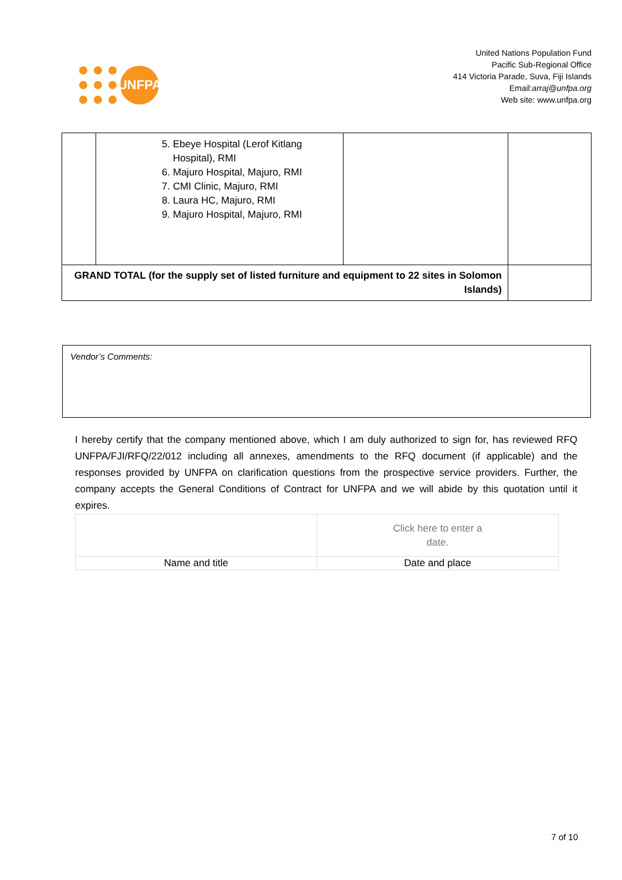UNFPA
United Nations Population Fund
Pacific Sub-Regional Office
414 Victoria Parade, Suva, Fiji Islands
Email:arraj@unfpa.org
Web site: www.unfpa.org
| | 5. Ebeye Hospital (Lerof Kitlang Hospital), RMI 6. Majuro Hospital, Majuro, RMI 7. CMI Clinic, Majuro, RMI 8. Laura HC, Majuro, RMI 9. Majuro Hospital, Majuro, RMI | | |
| GRAND TOTAL (for the supply set of listed furniture and equipment to 22 sites in Solomon Islands) | | | |
Vendor’s Comments:
I hereby certify that the company mentioned above, which I am duly authorized to sign for, has reviewed RFQ UNFPA/FJI/RFQ/22/012 including all annexes, amendments to the RFQ document (if applicable) and the responses provided by UNFPA on clarification questions from the prospective service providers. Further, the company accepts the General Conditions of Contract for UNFPA and we will abide by this quotation until it expires.
| | Click here to enter a date. |
| Name and title | Date and place |
7 of 10